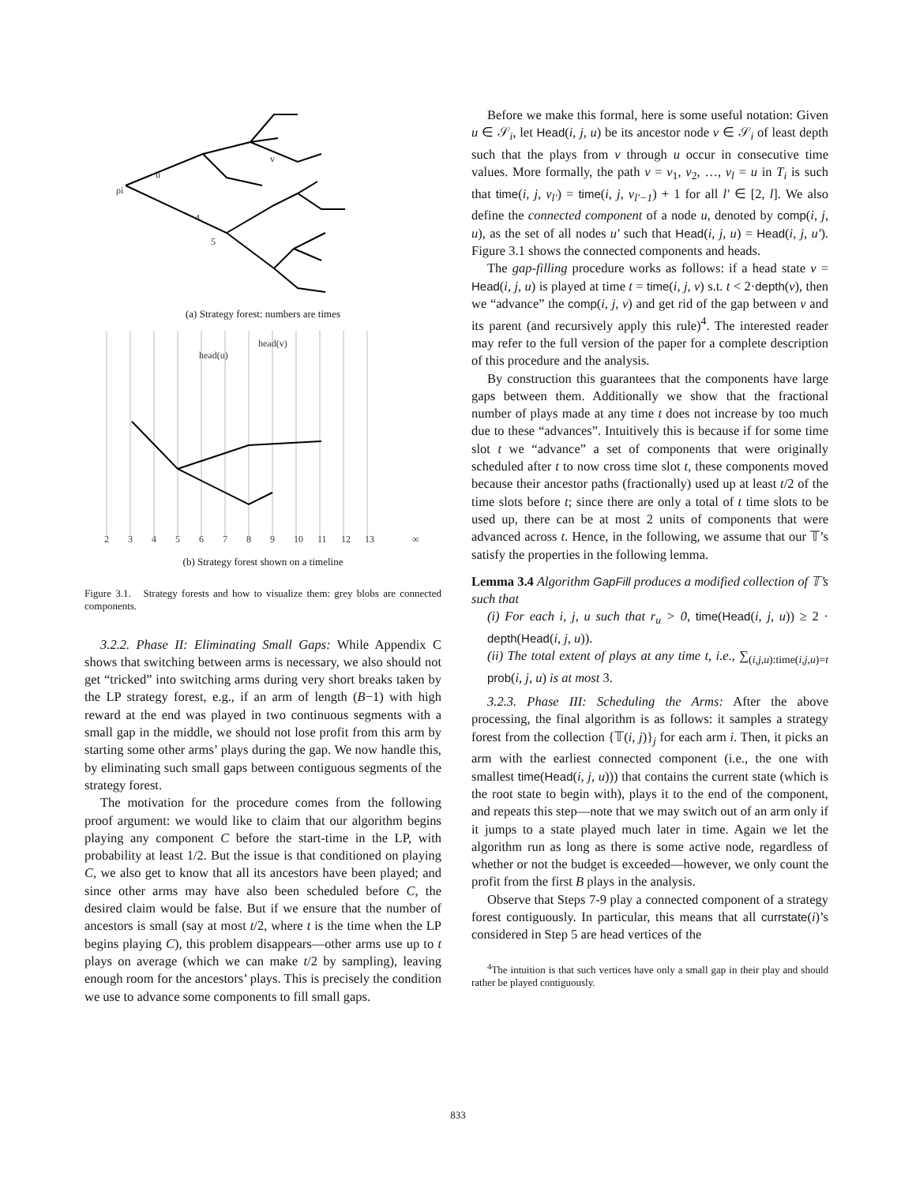ρi
u
v
4
5
(a) Strategy forest: numbers are times
2
3
4
5
6
7
8
9
10
11
12
13
∞
head(u)
head(v)
(b) Strategy forest shown on a timeline
Figure 3.1. Strategy forests and how to visualize them: grey blobs are connected components.
3.2.2. Phase II: Eliminating Small Gaps: While Appendix C shows that switching between arms is necessary, we also should not get “tricked” into switching arms during very short breaks taken by the LP strategy forest, e.g., if an arm of length (B−1) with high reward at the end was played in two continuous segments with a small gap in the middle, we should not lose profit from this arm by starting some other arms’ plays during the gap. We now handle this, by eliminating such small gaps between contiguous segments of the strategy forest.
The motivation for the procedure comes from the following proof argument: we would like to claim that our algorithm begins playing any component C before the start-time in the LP, with probability at least 1/2. But the issue is that conditioned on playing C, we also get to know that all its ancestors have been played; and since other arms may have also been scheduled before C, the desired claim would be false. But if we ensure that the number of ancestors is small (say at most t/2, where t is the time when the LP begins playing C), this problem disappears—other arms use up to t plays on average (which we can make t/2 by sampling), leaving enough room for the ancestors’ plays. This is precisely the condition we use to advance some components to fill small gaps.
Before we make this formal, here is some useful notation: Given u ∈ 𝒮<sub>i</sub>, let Head(i, j, u) be its ancestor node v ∈ 𝒮<sub>i</sub> of least depth such that the plays from v through u occur in consecutive time values. More formally, the path v = v<sub>1</sub>, v<sub>2</sub>, …, v<sub>l</sub> = u in T<sub>i</sub> is such that time(i, j, v<sub>l′</sub>) = time(i, j, v<sub>l′−1</sub>) + 1 for all l′ ∈ [2, l]. We also define the connected component of a node u, denoted by comp(i, j, u), as the set of all nodes u′ such that Head(i, j, u) = Head(i, j, u′). Figure 3.1 shows the connected components and heads.
The gap-filling procedure works as follows: if a head state v = Head(i, j, u) is played at time t = time(i, j, v) s.t. t < 2·depth(v), then we “advance” the comp(i, j, v) and get rid of the gap between v and its parent (and recursively apply this rule)<sup>4</sup>. The interested reader may refer to the full version of the paper for a complete description of this procedure and the analysis.
By construction this guarantees that the components have large gaps between them. Additionally we show that the fractional number of plays made at any time t does not increase by too much due to these “advances”. Intuitively this is because if for some time slot t we “advance” a set of components that were originally scheduled after t to now cross time slot t, these components moved because their ancestor paths (fractionally) used up at least t/2 of the time slots before t; since there are only a total of t time slots to be used up, there can be at most 2 units of components that were advanced across t. Hence, in the following, we assume that our 𝕋’s satisfy the properties in the following lemma.
Lemma 3.4 Algorithm GapFill produces a modified collection of 𝕋’s such that
(i) For each i, j, u such that r<sub>u</sub> > 0, time(Head(i, j, u)) ≥ 2 · depth(Head(i, j, u)).
(ii) The total extent of plays at any time t, i.e., ∑<sub>(i,j,u):time(i,j,u)=t</sub> prob(i, j, u) is at most 3.
3.2.3. Phase III: Scheduling the Arms: After the above processing, the final algorithm is as follows: it samples a strategy forest from the collection {𝕋(i, j)}<sub>j</sub> for each arm i. Then, it picks an arm with the earliest connected component (i.e., the one with smallest time(Head(i, j, u))) that contains the current state (which is the root state to begin with), plays it to the end of the component, and repeats this step—note that we may switch out of an arm only if it jumps to a state played much later in time. Again we let the algorithm run as long as there is some active node, regardless of whether or not the budget is exceeded—however, we only count the profit from the first B plays in the analysis.
Observe that Steps 7-9 play a connected component of a strategy forest contiguously. In particular, this means that all currstate(i)’s considered in Step 5 are head vertices of the
<sup>4</sup> The intuition is that such vertices have only a small gap in their play and should rather be played contiguously.
833